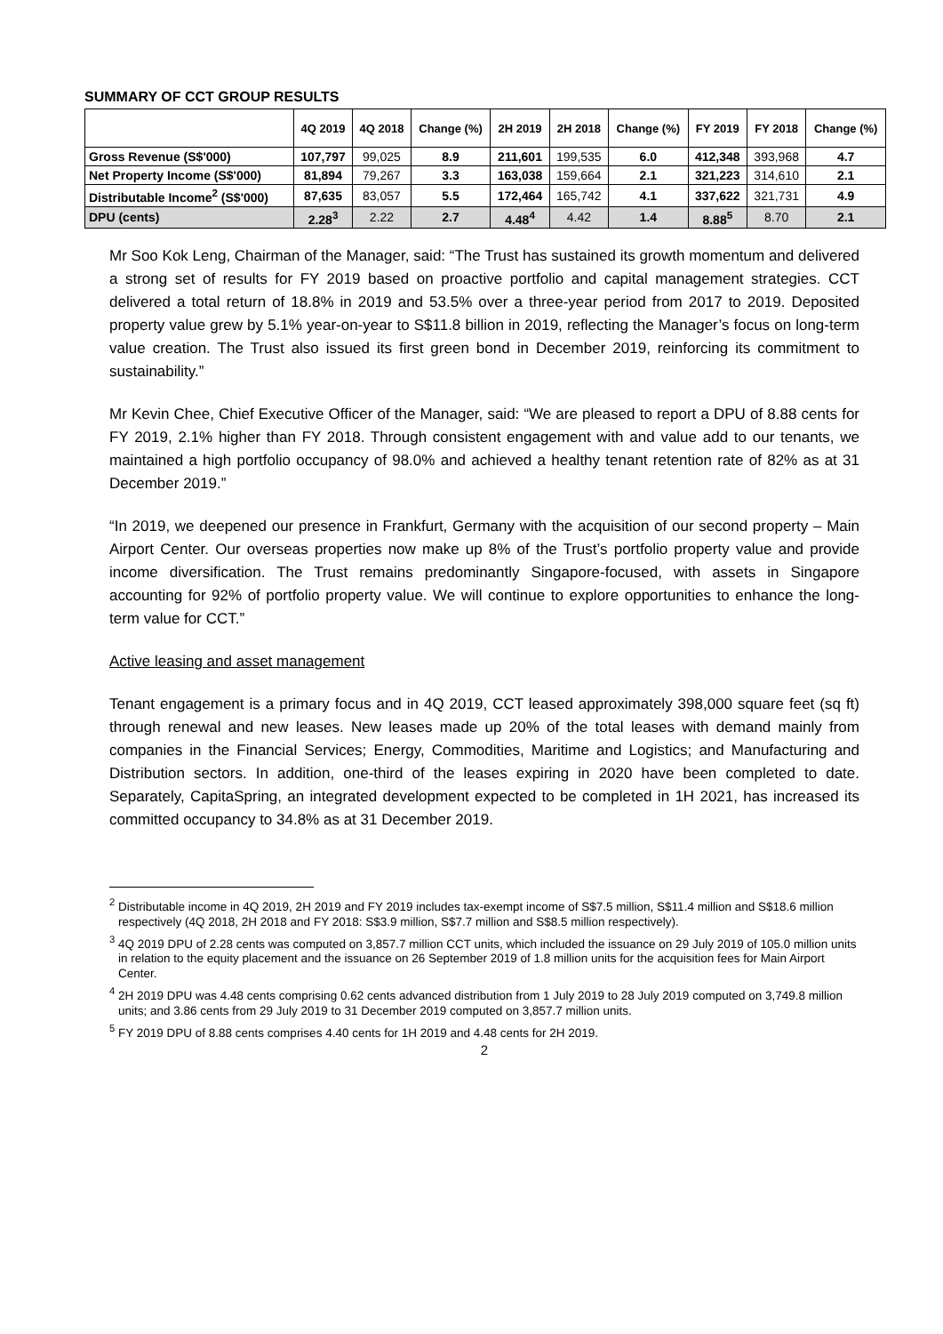SUMMARY OF CCT GROUP RESULTS
| | 4Q 2019 | 4Q 2018 | Change (%) | 2H 2019 | 2H 2018 | Change (%) | FY 2019 | FY 2018 | Change (%) |
| --- | --- | --- | --- | --- | --- | --- | --- | --- | --- |
| Gross Revenue (S$'000) | 107,797 | 99,025 | 8.9 | 211,601 | 199,535 | 6.0 | 412,348 | 393,968 | 4.7 |
| Net Property Income (S$'000) | 81,894 | 79,267 | 3.3 | 163,038 | 159,664 | 2.1 | 321,223 | 314,610 | 2.1 |
| Distributable Income<sup>2</sup> (S$'000) | 87,635 | 83,057 | 5.5 | 172,464 | 165,742 | 4.1 | 337,622 | 321,731 | 4.9 |
| DPU (cents) | 2.28<sup>3</sup> | 2.22 | 2.7 | 4.48<sup>4</sup> | 4.42 | 1.4 | 8.88<sup>5</sup> | 8.70 | 2.1 |
Mr Soo Kok Leng, Chairman of the Manager, said: “The Trust has sustained its growth momentum and delivered a strong set of results for FY 2019 based on proactive portfolio and capital management strategies. CCT delivered a total return of 18.8% in 2019 and 53.5% over a three-year period from 2017 to 2019. Deposited property value grew by 5.1% year-on-year to S$11.8 billion in 2019, reflecting the Manager’s focus on long-term value creation. The Trust also issued its first green bond in December 2019, reinforcing its commitment to sustainability.”
Mr Kevin Chee, Chief Executive Officer of the Manager, said: “We are pleased to report a DPU of 8.88 cents for FY 2019, 2.1% higher than FY 2018. Through consistent engagement with and value add to our tenants, we maintained a high portfolio occupancy of 98.0% and achieved a healthy tenant retention rate of 82% as at 31 December 2019.”
“In 2019, we deepened our presence in Frankfurt, Germany with the acquisition of our second property – Main Airport Center. Our overseas properties now make up 8% of the Trust’s portfolio property value and provide income diversification. The Trust remains predominantly Singapore-focused, with assets in Singapore accounting for 92% of portfolio property value. We will continue to explore opportunities to enhance the long-term value for CCT.”
Active leasing and asset management
Tenant engagement is a primary focus and in 4Q 2019, CCT leased approximately 398,000 square feet (sq ft) through renewal and new leases. New leases made up 20% of the total leases with demand mainly from companies in the Financial Services; Energy, Commodities, Maritime and Logistics; and Manufacturing and Distribution sectors. In addition, one-third of the leases expiring in 2020 have been completed to date. Separately, CapitaSpring, an integrated development expected to be completed in 1H 2021, has increased its committed occupancy to 34.8% as at 31 December 2019.
<sup>2</sup> Distributable income in 4Q 2019, 2H 2019 and FY 2019 includes tax-exempt income of S$7.5 million, S$11.4 million and S$18.6 million respectively (4Q 2018, 2H 2018 and FY 2018: S$3.9 million, S$7.7 million and S$8.5 million respectively).
<sup>3</sup> 4Q 2019 DPU of 2.28 cents was computed on 3,857.7 million CCT units, which included the issuance on 29 July 2019 of 105.0 million units in relation to the equity placement and the issuance on 26 September 2019 of 1.8 million units for the acquisition fees for Main Airport Center.
<sup>4</sup> 2H 2019 DPU was 4.48 cents comprising 0.62 cents advanced distribution from 1 July 2019 to 28 July 2019 computed on 3,749.8 million units; and 3.86 cents from 29 July 2019 to 31 December 2019 computed on 3,857.7 million units.
<sup>5</sup> FY 2019 DPU of 8.88 cents comprises 4.40 cents for 1H 2019 and 4.48 cents for 2H 2019.
2